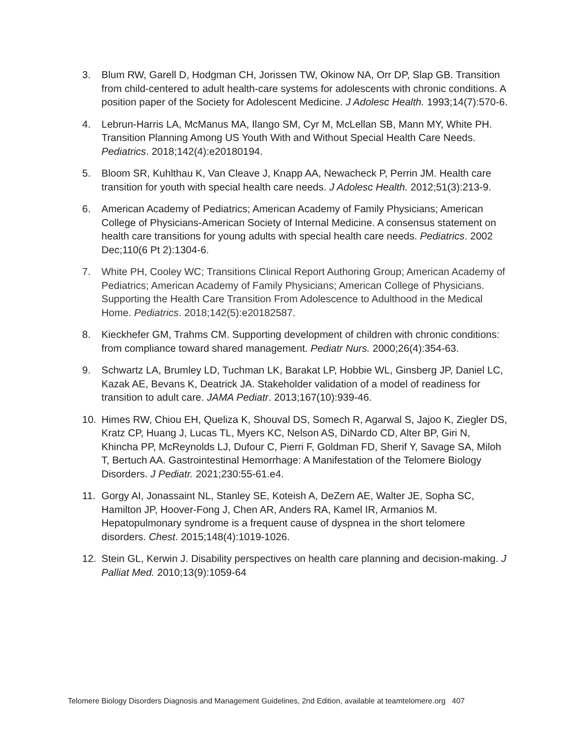3. Blum RW, Garell D, Hodgman CH, Jorissen TW, Okinow NA, Orr DP, Slap GB. Transition from child-centered to adult health-care systems for adolescents with chronic conditions. A position paper of the Society for Adolescent Medicine. J Adolesc Health. 1993;14(7):570-6.
4. Lebrun-Harris LA, McManus MA, Ilango SM, Cyr M, McLellan SB, Mann MY, White PH. Transition Planning Among US Youth With and Without Special Health Care Needs. Pediatrics. 2018;142(4):e20180194.
5. Bloom SR, Kuhlthau K, Van Cleave J, Knapp AA, Newacheck P, Perrin JM. Health care transition for youth with special health care needs. J Adolesc Health. 2012;51(3):213-9.
6. American Academy of Pediatrics; American Academy of Family Physicians; American College of Physicians-American Society of Internal Medicine. A consensus statement on health care transitions for young adults with special health care needs. Pediatrics. 2002 Dec;110(6 Pt 2):1304-6.
7. White PH, Cooley WC; Transitions Clinical Report Authoring Group; American Academy of Pediatrics; American Academy of Family Physicians; American College of Physicians. Supporting the Health Care Transition From Adolescence to Adulthood in the Medical Home. Pediatrics. 2018;142(5):e20182587.
8. Kieckhefer GM, Trahms CM. Supporting development of children with chronic conditions: from compliance toward shared management. Pediatr Nurs. 2000;26(4):354-63.
9. Schwartz LA, Brumley LD, Tuchman LK, Barakat LP, Hobbie WL, Ginsberg JP, Daniel LC, Kazak AE, Bevans K, Deatrick JA. Stakeholder validation of a model of readiness for transition to adult care. JAMA Pediatr. 2013;167(10):939-46.
10. Himes RW, Chiou EH, Queliza K, Shouval DS, Somech R, Agarwal S, Jajoo K, Ziegler DS, Kratz CP, Huang J, Lucas TL, Myers KC, Nelson AS, DiNardo CD, Alter BP, Giri N, Khincha PP, McReynolds LJ, Dufour C, Pierri F, Goldman FD, Sherif Y, Savage SA, Miloh T, Bertuch AA. Gastrointestinal Hemorrhage: A Manifestation of the Telomere Biology Disorders. J Pediatr. 2021;230:55-61.e4.
11. Gorgy AI, Jonassaint NL, Stanley SE, Koteish A, DeZern AE, Walter JE, Sopha SC, Hamilton JP, Hoover-Fong J, Chen AR, Anders RA, Kamel IR, Armanios M. Hepatopulmonary syndrome is a frequent cause of dyspnea in the short telomere disorders. Chest. 2015;148(4):1019-1026.
12. Stein GL, Kerwin J. Disability perspectives on health care planning and decision-making. J Palliat Med. 2010;13(9):1059-64
Telomere Biology Disorders Diagnosis and Management Guidelines, 2nd Edition, available at teamtelomere.org 407